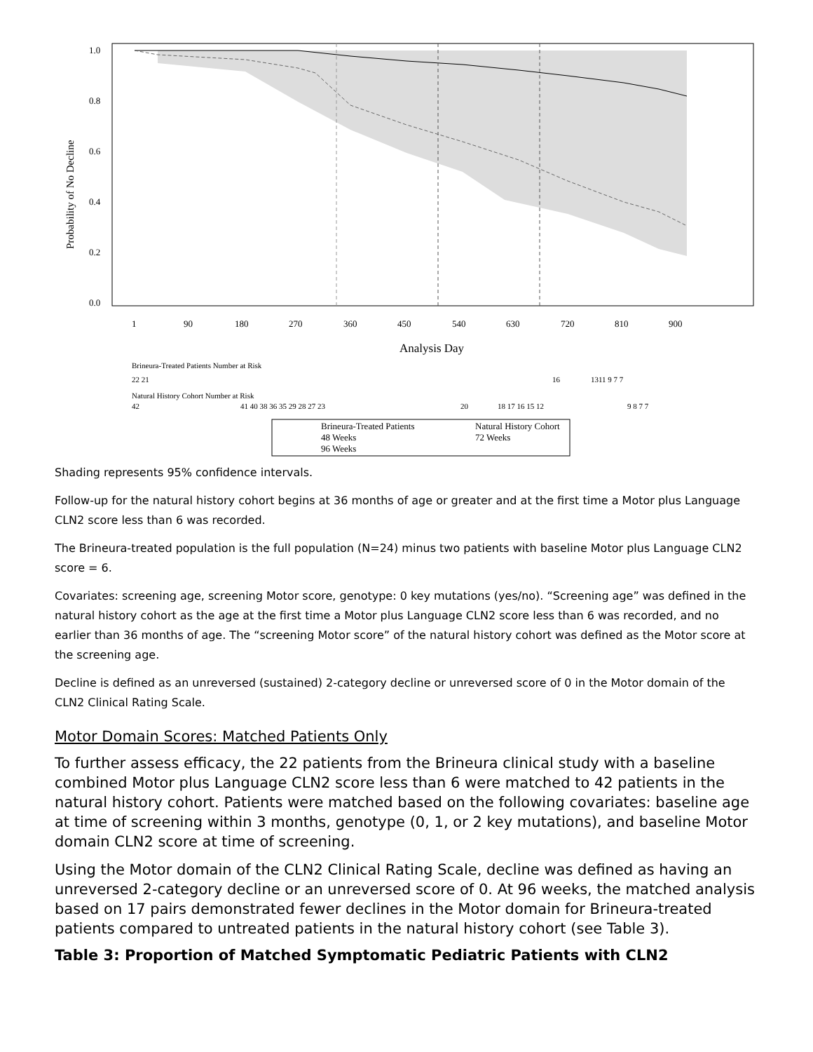1.0
0.8
0.6
0.4
0.2
0.0
Probability of No Decline
1
90
180
270
360
450
540
630
720
810
900
Analysis Day
Brineura-Treated Patients Number at Risk
22 21
16
1311 9 7 7
Natural History Cohort Number at Risk
42
41 40 38 36 35 29 28 27 23
20
18 17 16 15 12
9 8 7 7
Brineura-Treated Patients
Natural History Cohort
48 Weeks
72 Weeks
96 Weeks
Shading represents 95% confidence intervals.
Follow-up for the natural history cohort begins at 36 months of age or greater and at the first time a Motor plus Language CLN2 score less than 6 was recorded.
The Brineura-treated population is the full population (N=24) minus two patients with baseline Motor plus Language CLN2 score = 6.
Covariates: screening age, screening Motor score, genotype: 0 key mutations (yes/no). “Screening age” was defined in the natural history cohort as the age at the first time a Motor plus Language CLN2 score less than 6 was recorded, and no earlier than 36 months of age. The “screening Motor score” of the natural history cohort was defined as the Motor score at the screening age.
Decline is defined as an unreversed (sustained) 2-category decline or unreversed score of 0 in the Motor domain of the CLN2 Clinical Rating Scale.
Motor Domain Scores: Matched Patients Only
To further assess efficacy, the 22 patients from the Brineura clinical study with a baseline combined Motor plus Language CLN2 score less than 6 were matched to 42 patients in the natural history cohort. Patients were matched based on the following covariates: baseline age at time of screening within 3 months, genotype (0, 1, or 2 key mutations), and baseline Motor domain CLN2 score at time of screening.
Using the Motor domain of the CLN2 Clinical Rating Scale, decline was defined as having an unreversed 2-category decline or an unreversed score of 0. At 96 weeks, the matched analysis based on 17 pairs demonstrated fewer declines in the Motor domain for Brineura-treated patients compared to untreated patients in the natural history cohort (see Table 3).
Table 3: Proportion of Matched Symptomatic Pediatric Patients with CLN2